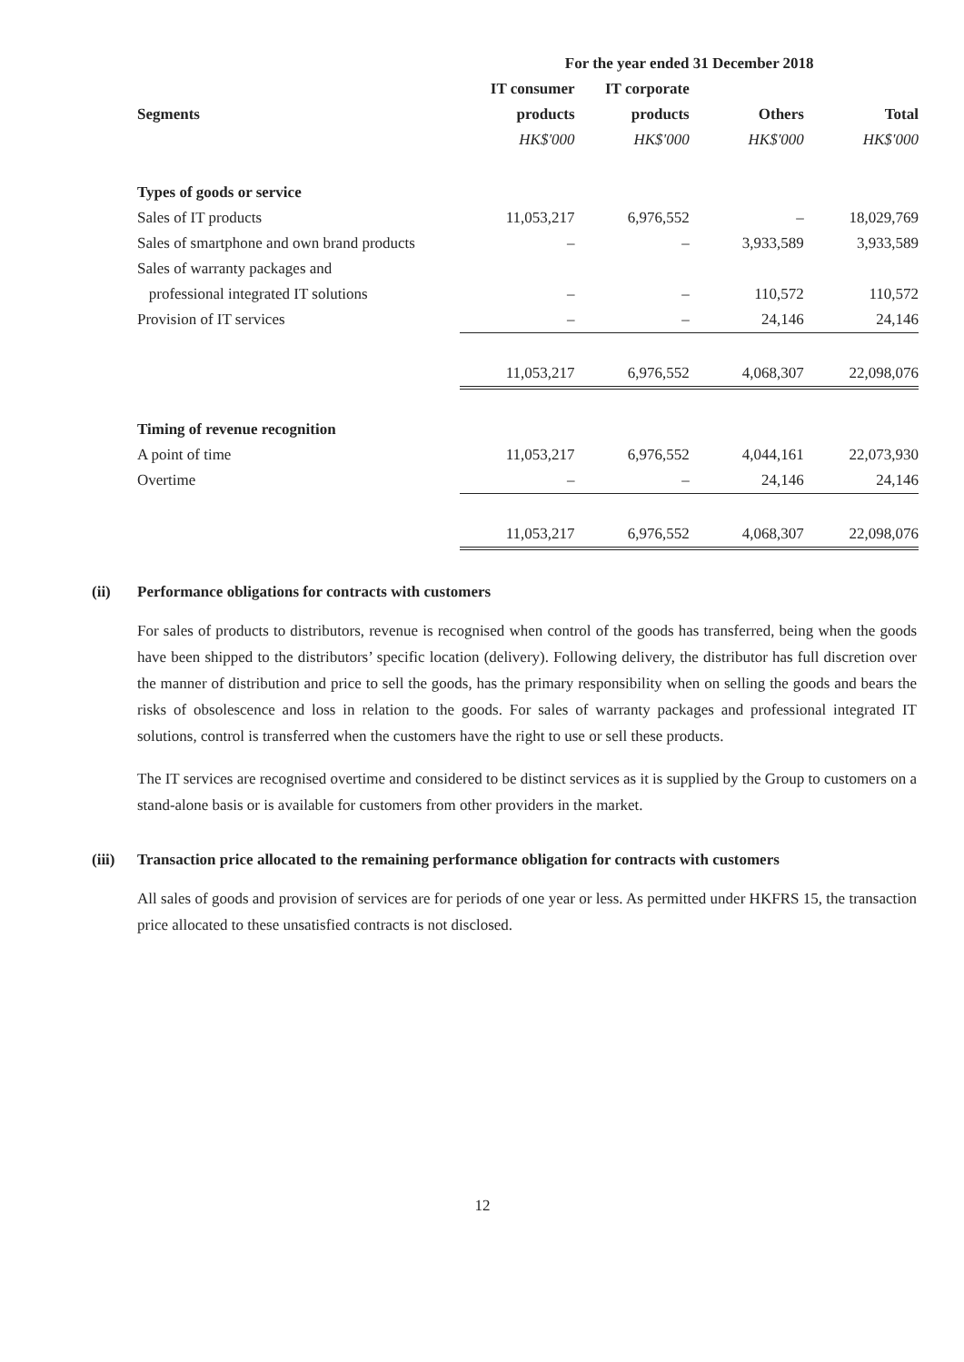| | For the year ended 31 December 2018 | | | |
| | IT consumer | IT corporate | | |
| Segments | products | products | Others | Total |
| | HK$'000 | HK$'000 | HK$'000 | HK$'000 |
| Types of goods or service | | | | |
| Sales of IT products | 11,053,217 | 6,976,552 | – | 18,029,769 |
| Sales of smartphone and own brand products | – | – | 3,933,589 | 3,933,589 |
| Sales of warranty packages and | | | | |
| professional integrated IT solutions | – | – | 110,572 | 110,572 |
| Provision of IT services | – | – | 24,146 | 24,146 |
| | 11,053,217 | 6,976,552 | 4,068,307 | 22,098,076 |
| Timing of revenue recognition | | | | |
| A point of time | 11,053,217 | 6,976,552 | 4,044,161 | 22,073,930 |
| Overtime | – | – | 24,146 | 24,146 |
| | 11,053,217 | 6,976,552 | 4,068,307 | 22,098,076 |
(ii) Performance obligations for contracts with customers
For sales of products to distributors, revenue is recognised when control of the goods has transferred, being when the goods have been shipped to the distributors’ specific location (delivery). Following delivery, the distributor has full discretion over the manner of distribution and price to sell the goods, has the primary responsibility when on selling the goods and bears the risks of obsolescence and loss in relation to the goods. For sales of warranty packages and professional integrated IT solutions, control is transferred when the customers have the right to use or sell these products.
The IT services are recognised overtime and considered to be distinct services as it is supplied by the Group to customers on a stand-alone basis or is available for customers from other providers in the market.
(iii) Transaction price allocated to the remaining performance obligation for contracts with customers
All sales of goods and provision of services are for periods of one year or less. As permitted under HKFRS 15, the transaction price allocated to these unsatisfied contracts is not disclosed.
12